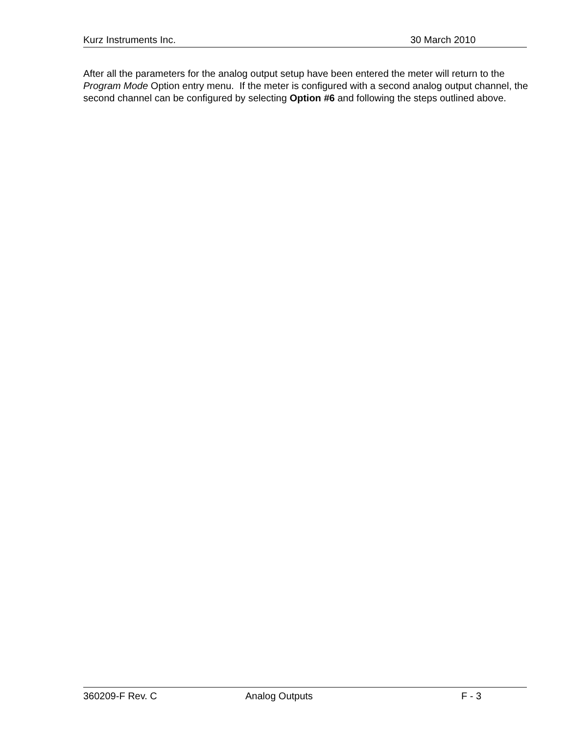Kurz Instruments Inc. 30 March 2010
After all the parameters for the analog output setup have been entered the meter will return to the Program Mode Option entry menu. If the meter is configured with a second analog output channel, the second channel can be configured by selecting Option #6 and following the steps outlined above.
360209-F Rev. C Analog Outputs F - 3